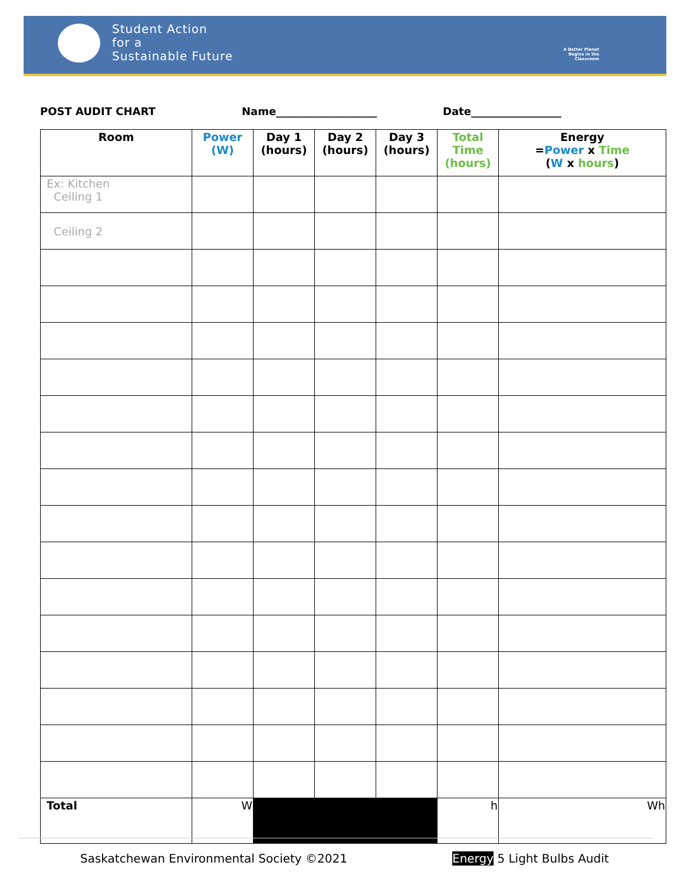Student Action
for a
Sustainable Future
A Better Planet Begins in the Classroom
POST AUDIT CHART Name___________________ Date_________________
| Room | Power (W) | Day 1 (hours) | Day 2 (hours) | Day 3 (hours) | Total Time (hours) | Energy = Power x Time ( W x hours ) |
| --- | --- | --- | --- | --- | --- | --- |
| Ex: Kitchen Ceiling 1 | | | | | | |
| Ceiling 2 | | | | | | |
| Total | W | | | | h | Wh |
Saskatchewan Environmental Society ©2021
Energy 5 Light Bulbs Audit